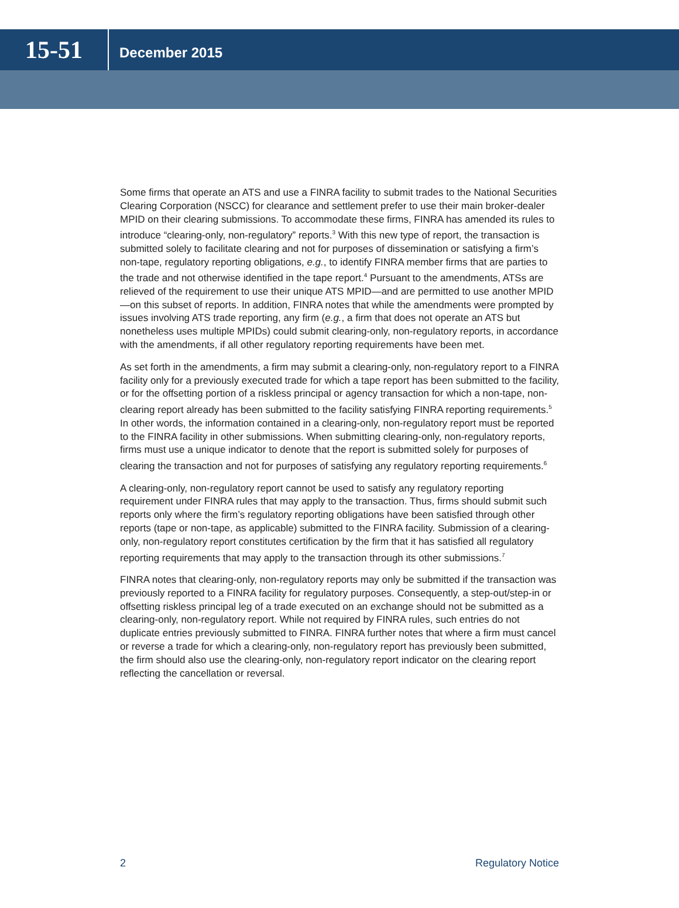15-51
December 2015
Some firms that operate an ATS and use a FINRA facility to submit trades to the National Securities Clearing Corporation (NSCC) for clearance and settlement prefer to use their main broker-dealer MPID on their clearing submissions. To accommodate these firms, FINRA has amended its rules to introduce “clearing-only, non-regulatory” reports.<sup>3</sup> With this new type of report, the transaction is submitted solely to facilitate clearing and not for purposes of dissemination or satisfying a firm’s non-tape, regulatory reporting obligations, e.g., to identify FINRA member firms that are parties to the trade and not otherwise identified in the tape report.<sup>4</sup> Pursuant to the amendments, ATSs are relieved of the requirement to use their unique ATS MPID—and are permitted to use another MPID—on this subset of reports. In addition, FINRA notes that while the amendments were prompted by issues involving ATS trade reporting, any firm (e.g., a firm that does not operate an ATS but nonetheless uses multiple MPIDs) could submit clearing-only, non-regulatory reports, in accordance with the amendments, if all other regulatory reporting requirements have been met.
As set forth in the amendments, a firm may submit a clearing-only, non-regulatory report to a FINRA facility only for a previously executed trade for which a tape report has been submitted to the facility, or for the offsetting portion of a riskless principal or agency transaction for which a non-tape, non-clearing report already has been submitted to the facility satisfying FINRA reporting requirements.<sup>5</sup> In other words, the information contained in a clearing-only, non-regulatory report must be reported to the FINRA facility in other submissions. When submitting clearing-only, non-regulatory reports, firms must use a unique indicator to denote that the report is submitted solely for purposes of clearing the transaction and not for purposes of satisfying any regulatory reporting requirements.<sup>6</sup>
A clearing-only, non-regulatory report cannot be used to satisfy any regulatory reporting requirement under FINRA rules that may apply to the transaction. Thus, firms should submit such reports only where the firm’s regulatory reporting obligations have been satisfied through other reports (tape or non-tape, as applicable) submitted to the FINRA facility. Submission of a clearing-only, non-regulatory report constitutes certification by the firm that it has satisfied all regulatory reporting requirements that may apply to the transaction through its other submissions.<sup>7</sup>
FINRA notes that clearing-only, non-regulatory reports may only be submitted if the transaction was previously reported to a FINRA facility for regulatory purposes. Consequently, a step-out/step-in or offsetting riskless principal leg of a trade executed on an exchange should not be submitted as a clearing-only, non-regulatory report. While not required by FINRA rules, such entries do not duplicate entries previously submitted to FINRA. FINRA further notes that where a firm must cancel or reverse a trade for which a clearing-only, non-regulatory report has previously been submitted, the firm should also use the clearing-only, non-regulatory report indicator on the clearing report reflecting the cancellation or reversal.
2 Regulatory Notice